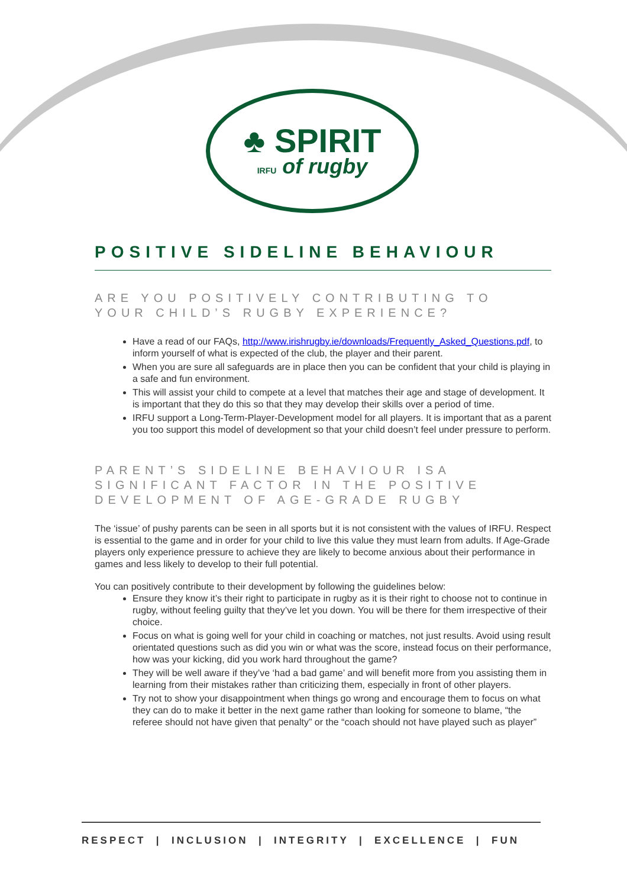♣ SPIRIT
IRFU of rugby
POSITIVE SIDELINE BEHAVIOUR
ARE YOU POSITIVELY CONTRIBUTING TO YOUR CHILD’S RUGBY EXPERIENCE?
Have a read of our FAQs, http://www.irishrugby.ie/downloads/Frequently_Asked_Questions.pdf, to inform yourself of what is expected of the club, the player and their parent.
When you are sure all safeguards are in place then you can be confident that your child is playing in a safe and fun environment.
This will assist your child to compete at a level that matches their age and stage of development. It is important that they do this so that they may develop their skills over a period of time.
IRFU support a Long-Term-Player-Development model for all players. It is important that as a parent you too support this model of development so that your child doesn’t feel under pressure to perform.
PARENT’S SIDELINE BEHAVIOUR ISA SIGNIFICANT FACTOR IN THE POSITIVE DEVELOPMENT OF AGE-GRADE RUGBY
The ‘issue’ of pushy parents can be seen in all sports but it is not consistent with the values of IRFU. Respect is essential to the game and in order for your child to live this value they must learn from adults. If Age-Grade players only experience pressure to achieve they are likely to become anxious about their performance in games and less likely to develop to their full potential.
You can positively contribute to their development by following the guidelines below:
Ensure they know it’s their right to participate in rugby as it is their right to choose not to continue in rugby, without feeling guilty that they’ve let you down. You will be there for them irrespective of their choice.
Focus on what is going well for your child in coaching or matches, not just results. Avoid using result orientated questions such as did you win or what was the score, instead focus on their performance, how was your kicking, did you work hard throughout the game?
They will be well aware if they’ve ‘had a bad game’ and will benefit more from you assisting them in learning from their mistakes rather than criticizing them, especially in front of other players.
Try not to show your disappointment when things go wrong and encourage them to focus on what they can do to make it better in the next game rather than looking for someone to blame, “the referee should not have given that penalty” or the “coach should not have played such as player”
RESPECT | INCLUSION | INTEGRITY | EXCELLENCE | FUN